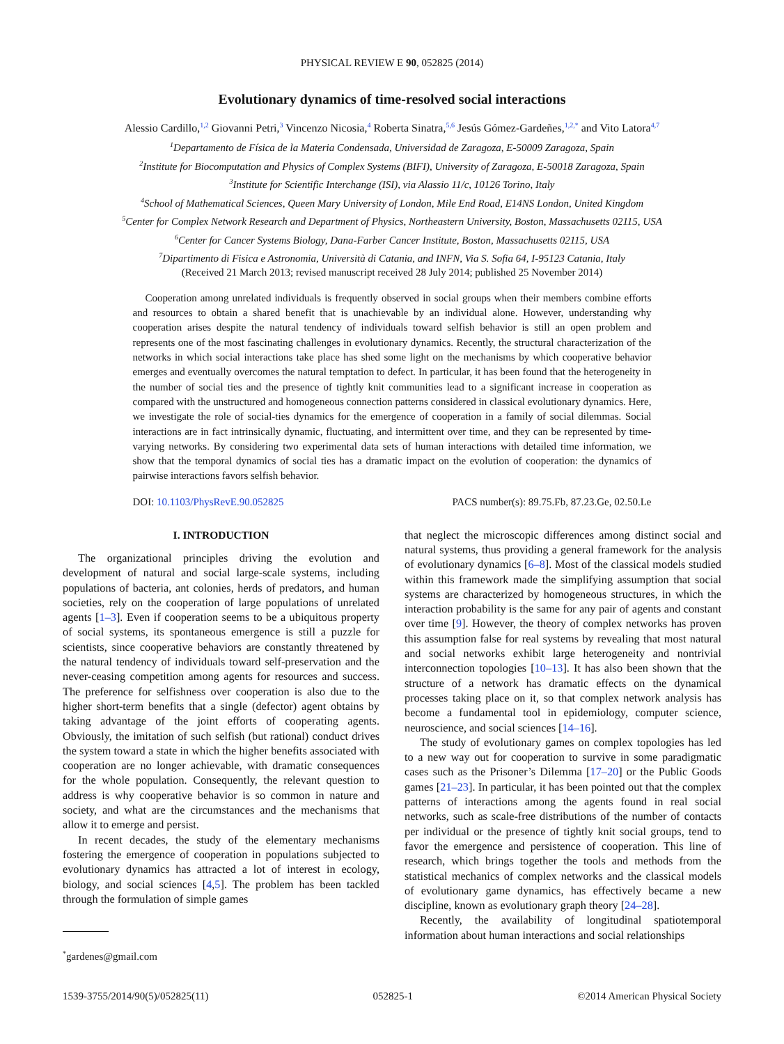PHYSICAL REVIEW E 90, 052825 (2014)
Evolutionary dynamics of time-resolved social interactions
Alessio Cardillo,<sup>1,2</sup> Giovanni Petri,<sup>3</sup> Vincenzo Nicosia,<sup>4</sup> Roberta Sinatra,<sup>5,6</sup> Jesús Gómez-Gardeñes,<sup>1,2,*</sup> and Vito Latora<sup>4,7</sup>
<sup>1</sup> Departamento de Física de la Materia Condensada, Universidad de Zaragoza, E-50009 Zaragoza, Spain
<sup>2</sup> Institute for Biocomputation and Physics of Complex Systems (BIFI), University of Zaragoza, E-50018 Zaragoza, Spain
<sup>3</sup> Institute for Scientific Interchange (ISI), via Alassio 11/c, 10126 Torino, Italy
<sup>4</sup> School of Mathematical Sciences, Queen Mary University of London, Mile End Road, E14NS London, United Kingdom
<sup>5</sup> Center for Complex Network Research and Department of Physics, Northeastern University, Boston, Massachusetts 02115, USA
<sup>6</sup> Center for Cancer Systems Biology, Dana-Farber Cancer Institute, Boston, Massachusetts 02115, USA
<sup>7</sup> Dipartimento di Fisica e Astronomia, Università di Catania, and INFN, Via S. Sofia 64, I-95123 Catania, Italy
(Received 21 March 2013; revised manuscript received 28 July 2014; published 25 November 2014)
Cooperation among unrelated individuals is frequently observed in social groups when their members combine efforts and resources to obtain a shared benefit that is unachievable by an individual alone. However, understanding why cooperation arises despite the natural tendency of individuals toward selfish behavior is still an open problem and represents one of the most fascinating challenges in evolutionary dynamics. Recently, the structural characterization of the networks in which social interactions take place has shed some light on the mechanisms by which cooperative behavior emerges and eventually overcomes the natural temptation to defect. In particular, it has been found that the heterogeneity in the number of social ties and the presence of tightly knit communities lead to a significant increase in cooperation as compared with the unstructured and homogeneous connection patterns considered in classical evolutionary dynamics. Here, we investigate the role of social-ties dynamics for the emergence of cooperation in a family of social dilemmas. Social interactions are in fact intrinsically dynamic, fluctuating, and intermittent over time, and they can be represented by time-varying networks. By considering two experimental data sets of human interactions with detailed time information, we show that the temporal dynamics of social ties has a dramatic impact on the evolution of cooperation: the dynamics of pairwise interactions favors selfish behavior.
DOI: 10.1103/PhysRevE.90.052825 PACS number(s): 89.75.Fb, 87.23.Ge, 02.50.Le
I. INTRODUCTION
The organizational principles driving the evolution and development of natural and social large-scale systems, including populations of bacteria, ant colonies, herds of predators, and human societies, rely on the cooperation of large populations of unrelated agents [1–3]. Even if cooperation seems to be a ubiquitous property of social systems, its spontaneous emergence is still a puzzle for scientists, since cooperative behaviors are constantly threatened by the natural tendency of individuals toward self-preservation and the never-ceasing competition among agents for resources and success. The preference for selfishness over cooperation is also due to the higher short-term benefits that a single (defector) agent obtains by taking advantage of the joint efforts of cooperating agents. Obviously, the imitation of such selfish (but rational) conduct drives the system toward a state in which the higher benefits associated with cooperation are no longer achievable, with dramatic consequences for the whole population. Consequently, the relevant question to address is why cooperative behavior is so common in nature and society, and what are the circumstances and the mechanisms that allow it to emerge and persist.
In recent decades, the study of the elementary mechanisms fostering the emergence of cooperation in populations subjected to evolutionary dynamics has attracted a lot of interest in ecology, biology, and social sciences [4,5]. The problem has been tackled through the formulation of simple games
<sup>*</sup> gardenes@gmail.com
that neglect the microscopic differences among distinct social and natural systems, thus providing a general framework for the analysis of evolutionary dynamics [6–8]. Most of the classical models studied within this framework made the simplifying assumption that social systems are characterized by homogeneous structures, in which the interaction probability is the same for any pair of agents and constant over time [9]. However, the theory of complex networks has proven this assumption false for real systems by revealing that most natural and social networks exhibit large heterogeneity and nontrivial interconnection topologies [10–13]. It has also been shown that the structure of a network has dramatic effects on the dynamical processes taking place on it, so that complex network analysis has become a fundamental tool in epidemiology, computer science, neuroscience, and social sciences [14–16].
The study of evolutionary games on complex topologies has led to a new way out for cooperation to survive in some paradigmatic cases such as the Prisoner’s Dilemma [17–20] or the Public Goods games [21–23]. In particular, it has been pointed out that the complex patterns of interactions among the agents found in real social networks, such as scale-free distributions of the number of contacts per individual or the presence of tightly knit social groups, tend to favor the emergence and persistence of cooperation. This line of research, which brings together the tools and methods from the statistical mechanics of complex networks and the classical models of evolutionary game dynamics, has effectively became a new discipline, known as evolutionary graph theory [24–28].
Recently, the availability of longitudinal spatiotemporal information about human interactions and social relationships
1539-3755/2014/90(5)/052825(11) 052825-1 ©2014 American Physical Society